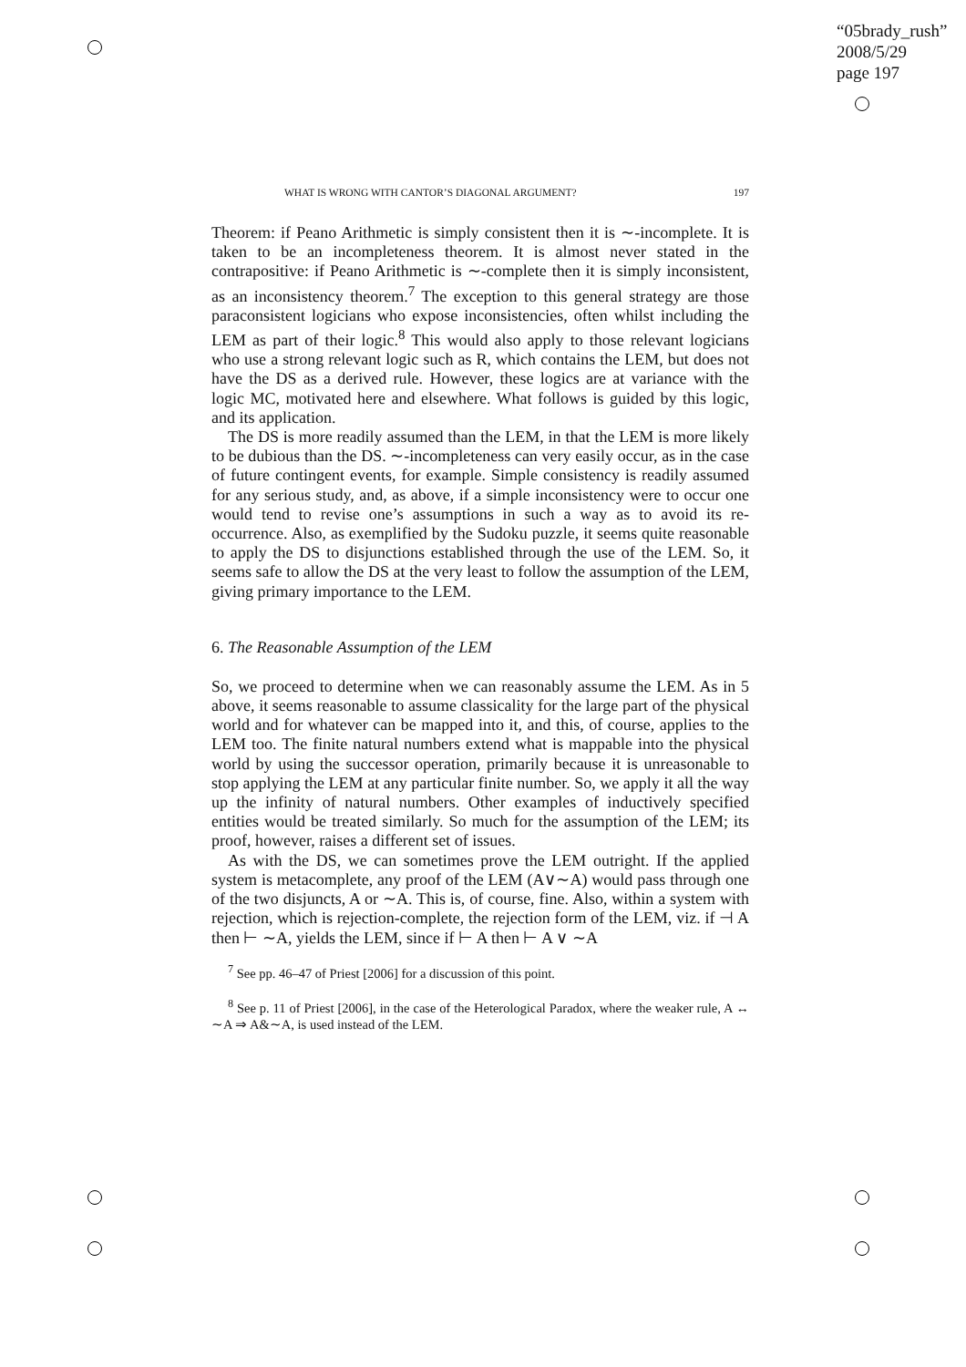“05brady_rush”
2008/5/29
page 197
WHAT IS WRONG WITH CANTOR’S DIAGONAL ARGUMENT? 197
Theorem: if Peano Arithmetic is simply consistent then it is ∼-incomplete. It is taken to be an incompleteness theorem. It is almost never stated in the contrapositive: if Peano Arithmetic is ∼-complete then it is simply inconsistent, as an inconsistency theorem.<sup>7</sup> The exception to this general strategy are those paraconsistent logicians who expose inconsistencies, often whilst including the LEM as part of their logic.<sup>8</sup> This would also apply to those relevant logicians who use a strong relevant logic such as R, which contains the LEM, but does not have the DS as a derived rule. However, these logics are at variance with the logic MC, motivated here and elsewhere. What follows is guided by this logic, and its application.
The DS is more readily assumed than the LEM, in that the LEM is more likely to be dubious than the DS. ∼-incompleteness can very easily occur, as in the case of future contingent events, for example. Simple consistency is readily assumed for any serious study, and, as above, if a simple inconsistency were to occur one would tend to revise one’s assumptions in such a way as to avoid its re-occurrence. Also, as exemplified by the Sudoku puzzle, it seems quite reasonable to apply the DS to disjunctions established through the use of the LEM. So, it seems safe to allow the DS at the very least to follow the assumption of the LEM, giving primary importance to the LEM.
6. The Reasonable Assumption of the LEM
So, we proceed to determine when we can reasonably assume the LEM. As in 5 above, it seems reasonable to assume classicality for the large part of the physical world and for whatever can be mapped into it, and this, of course, applies to the LEM too. The finite natural numbers extend what is mappable into the physical world by using the successor operation, primarily because it is unreasonable to stop applying the LEM at any particular finite number. So, we apply it all the way up the infinity of natural numbers. Other examples of inductively specified entities would be treated similarly. So much for the assumption of the LEM; its proof, however, raises a different set of issues.
As with the DS, we can sometimes prove the LEM outright. If the applied system is metacomplete, any proof of the LEM (A∨∼A) would pass through one of the two disjuncts, A or ∼A. This is, of course, fine. Also, within a system with rejection, which is rejection-complete, the rejection form of the LEM, viz. if ⊣ A then ⊢ ∼A, yields the LEM, since if ⊢ A then ⊢ A ∨ ∼A
<sup>7</sup> See pp. 46–47 of Priest [2006] for a discussion of this point.
<sup>8</sup> See p. 11 of Priest [2006], in the case of the Heterological Paradox, where the weaker rule, A ↔ ∼A ⇒ A&∼A, is used instead of the LEM.